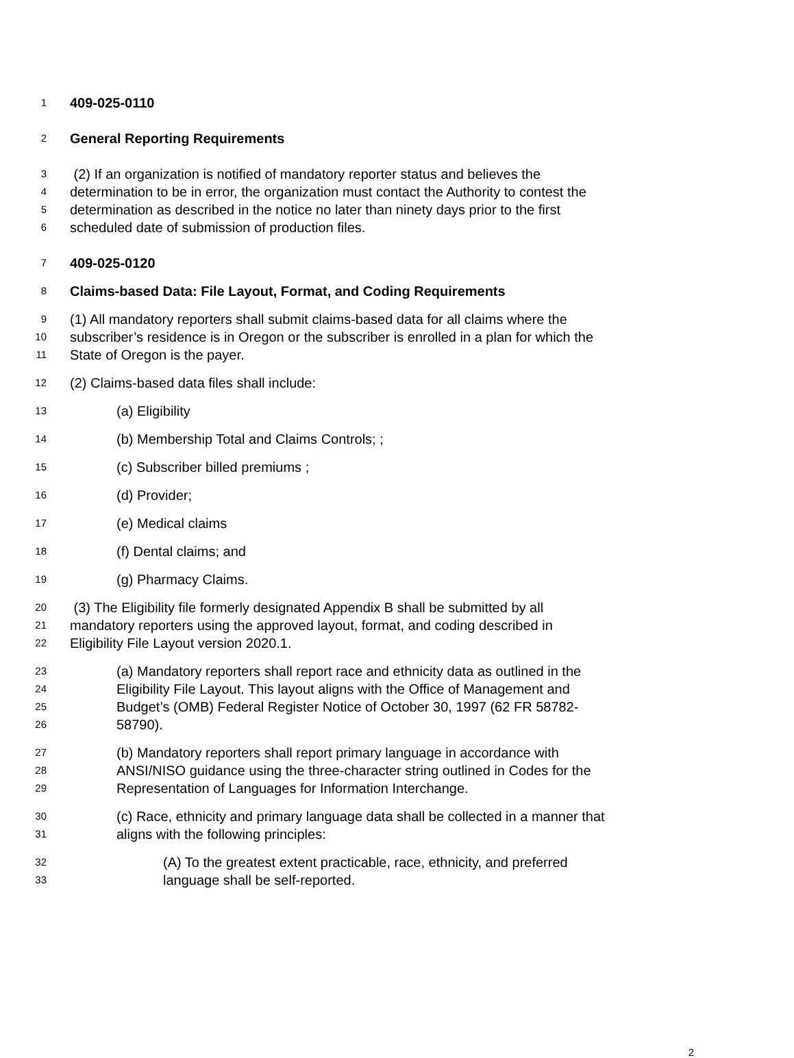1 409-025-0110
2 General Reporting Requirements
3 (2) If an organization is notified of mandatory reporter status and believes the
4 determination to be in error, the organization must contact the Authority to contest the
5 determination as described in the notice no later than ninety days prior to the first
6 scheduled date of submission of production files.
7 409-025-0120
8 Claims-based Data: File Layout, Format, and Coding Requirements
9 (1) All mandatory reporters shall submit claims-based data for all claims where the
10 subscriber’s residence is in Oregon or the subscriber is enrolled in a plan for which the
11 State of Oregon is the payer.
12 (2) Claims-based data files shall include:
13 (a) Eligibility
14 (b) Membership Total and Claims Controls; ;
15 (c) Subscriber billed premiums ;
16 (d) Provider;
17 (e) Medical claims
18 (f) Dental claims; and
19 (g) Pharmacy Claims.
20 (3) The Eligibility file formerly designated Appendix B shall be submitted by all
21 mandatory reporters using the approved layout, format, and coding described in
22 Eligibility File Layout version 2020.1.
23 (a) Mandatory reporters shall report race and ethnicity data as outlined in the
24 Eligibility File Layout. This layout aligns with the Office of Management and
25 Budget’s (OMB) Federal Register Notice of October 30, 1997 (62 FR 58782-
26 58790).
27 (b) Mandatory reporters shall report primary language in accordance with
28 ANSI/NISO guidance using the three-character string outlined in Codes for the
29 Representation of Languages for Information Interchange.
30 (c) Race, ethnicity and primary language data shall be collected in a manner that
31 aligns with the following principles:
32 (A) To the greatest extent practicable, race, ethnicity, and preferred
33 language shall be self-reported.
2